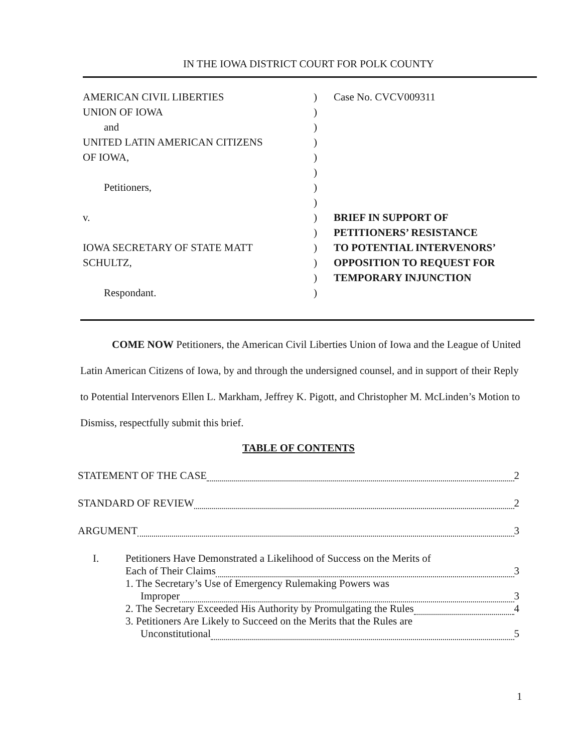IN THE IOWA DISTRICT COURT FOR POLK COUNTY
AMERICAN CIVIL LIBERTIES
UNION OF IOWA
and
UNITED LATIN AMERICAN CITIZENS
OF IOWA,
Petitioners,
v.
IOWA SECRETARY OF STATE MATT
SCHULTZ,
Respondant.
)
)
)
)
)
)
)
)
)
)
)
)
)
)
Case No. CVCV009311
BRIEF IN SUPPORT OF
PETITIONERS’ RESISTANCE
TO POTENTIAL INTERVENORS’
OPPOSITION TO REQUEST FOR
TEMPORARY INJUNCTION
COME NOW Petitioners, the American Civil Liberties Union of Iowa and the League of United Latin American Citizens of Iowa, by and through the undersigned counsel, and in support of their Reply to Potential Intervenors Ellen L. Markham, Jeffrey K. Pigott, and Christopher M. McLinden’s Motion to Dismiss, respectfully submit this brief.
TABLE OF CONTENTS
STATEMENT OF THE CASE 2
STANDARD OF REVIEW 2
ARGUMENT 3
I. Petitioners Have Demonstrated a Likelihood of Success on the Merits of
Each of Their Claims 3
1. The Secretary’s Use of Emergency Rulemaking Powers was
Improper 3
2. The Secretary Exceeded His Authority by Promulgating the Rules 4
3. Petitioners Are Likely to Succeed on the Merits that the Rules are
Unconstitutional 5
1